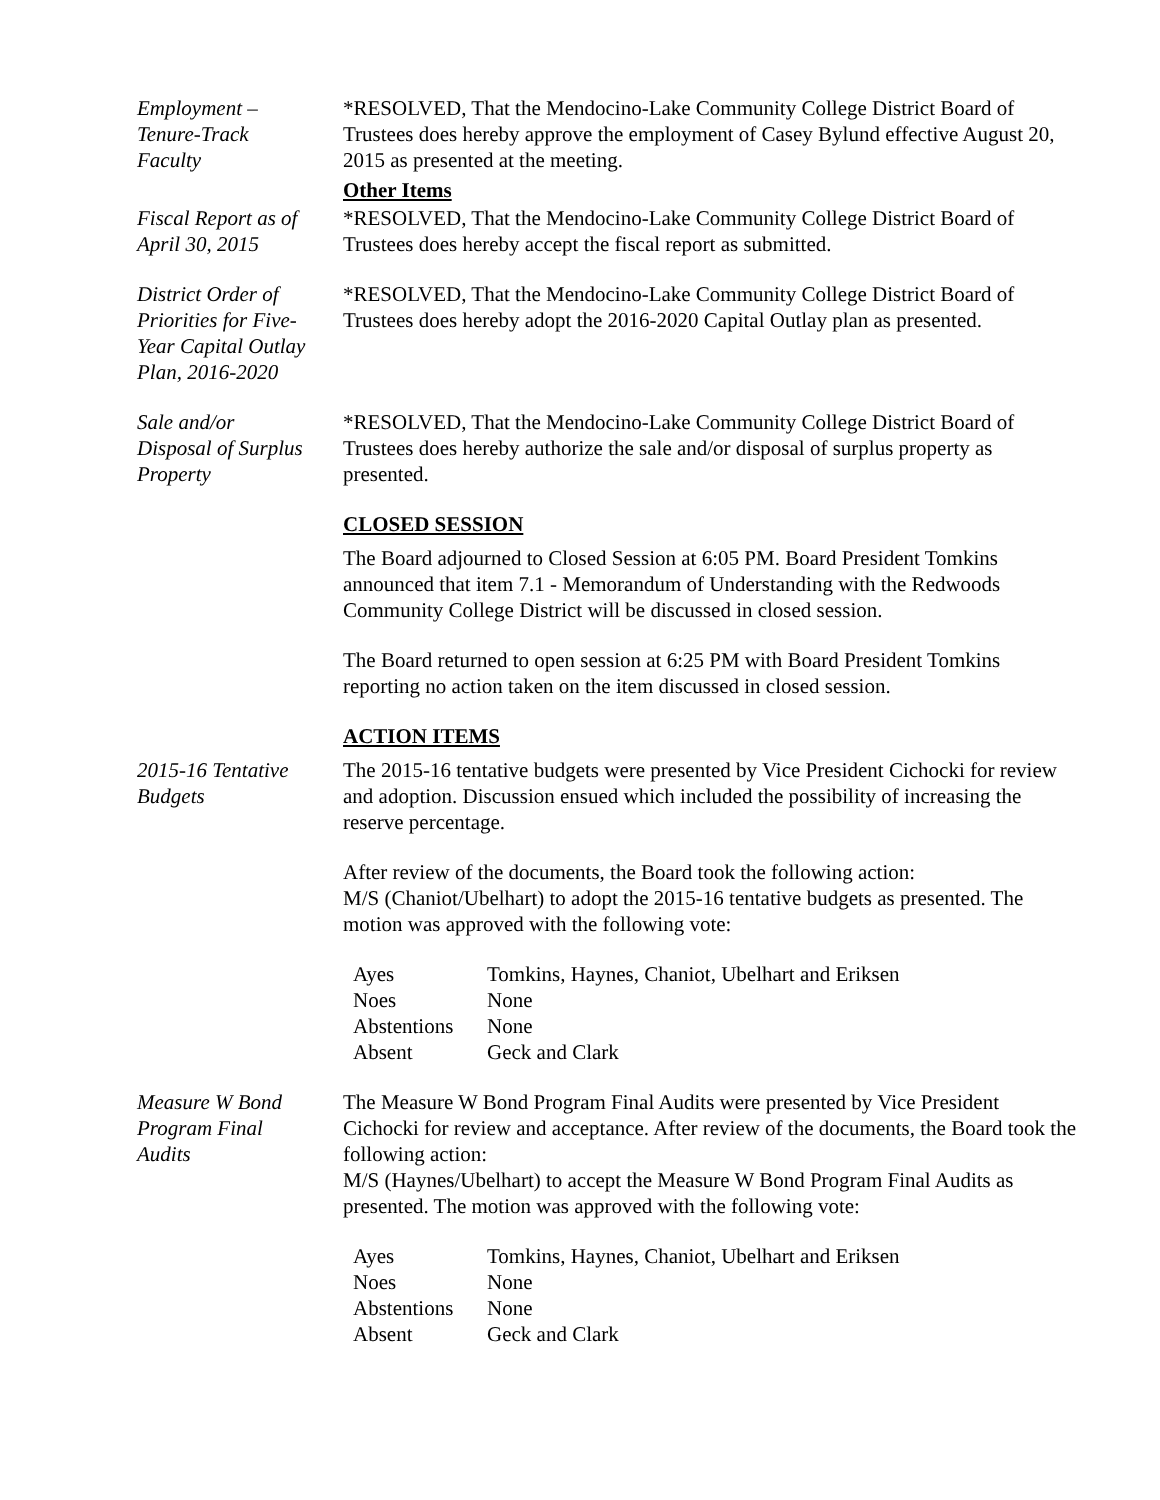Employment –
Tenure-Track
Faculty
*RESOLVED, That the Mendocino-Lake Community College District Board of Trustees does hereby approve the employment of Casey Bylund effective August 20, 2015 as presented at the meeting.
Other Items
Fiscal Report as of
April 30, 2015
*RESOLVED, That the Mendocino-Lake Community College District Board of Trustees does hereby accept the fiscal report as submitted.
District Order of
Priorities for Five-
Year Capital Outlay
Plan, 2016-2020
*RESOLVED, That the Mendocino-Lake Community College District Board of Trustees does hereby adopt the 2016-2020 Capital Outlay plan as presented.
Sale and/or
Disposal of Surplus
Property
*RESOLVED, That the Mendocino-Lake Community College District Board of Trustees does hereby authorize the sale and/or disposal of surplus property as presented.
CLOSED SESSION
The Board adjourned to Closed Session at 6:05 PM. Board President Tomkins announced that item 7.1 - Memorandum of Understanding with the Redwoods Community College District will be discussed in closed session.
The Board returned to open session at 6:25 PM with Board President Tomkins reporting no action taken on the item discussed in closed session.
ACTION ITEMS
2015-16 Tentative
Budgets
The 2015-16 tentative budgets were presented by Vice President Cichocki for review and adoption. Discussion ensued which included the possibility of increasing the reserve percentage.
After review of the documents, the Board took the following action:
M/S (Chaniot/Ubelhart) to adopt the 2015-16 tentative budgets as presented. The motion was approved with the following vote:
| Ayes | Tomkins, Haynes, Chaniot, Ubelhart and Eriksen |
| Noes | None |
| Abstentions | None |
| Absent | Geck and Clark |
Measure W Bond
Program Final
Audits
The Measure W Bond Program Final Audits were presented by Vice President Cichocki for review and acceptance. After review of the documents, the Board took the following action:
M/S (Haynes/Ubelhart) to accept the Measure W Bond Program Final Audits as presented. The motion was approved with the following vote:
| Ayes | Tomkins, Haynes, Chaniot, Ubelhart and Eriksen |
| Noes | None |
| Abstentions | None |
| Absent | Geck and Clark |